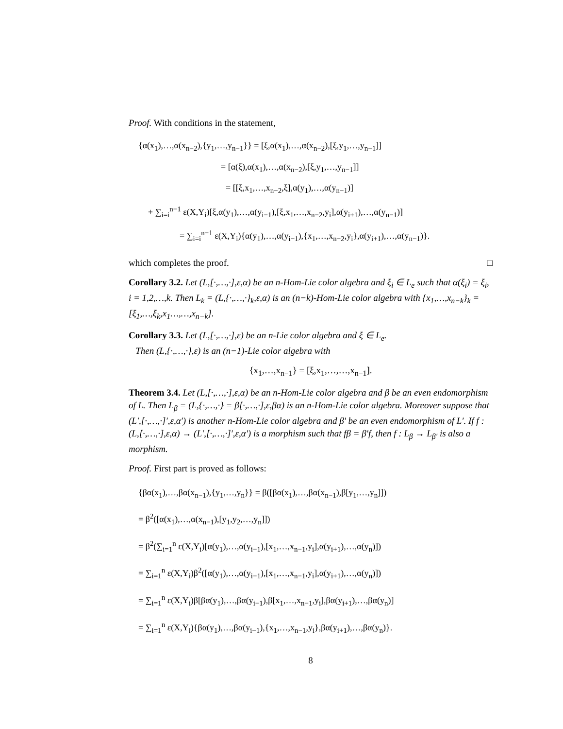Proof. With conditions in the statement,
{α(x<sub>1</sub>),…,α(x<sub>n−2</sub>),{y<sub>1</sub>,…,y<sub>n−1</sub>}} = [ξ,α(x<sub>1</sub>),…,α(x<sub>n−2</sub>),[ξ,y<sub>1</sub>,…,y<sub>n−1</sub>]]
= [α(ξ),α(x<sub>1</sub>),…,α(x<sub>n−2</sub>),[ξ,y<sub>1</sub>,…,y<sub>n−1</sub>]]
= [[ξ,x<sub>1</sub>,…,x<sub>n−2</sub>,ξ],α(y<sub>1</sub>),…,α(y<sub>n−1</sub>)]
+ ∑<sub>i=i</sub><sup>n−1</sup> ε(X,Y<sub>i</sub>)[ξ,α(y<sub>1</sub>),…,α(y<sub>i−1</sub>),[ξ,x<sub>1</sub>,…,x<sub>n−2</sub>,y<sub>i</sub>],α(y<sub>i+1</sub>),…,α(y<sub>n−1</sub>)]
= ∑<sub>i=i</sub><sup>n−1</sup> ε(X,Y<sub>i</sub>){α(y<sub>1</sub>),…,α(y<sub>i−1</sub>),{x<sub>1</sub>,…,x<sub>n−2</sub>,y<sub>i</sub>},α(y<sub>i+1</sub>),…,α(y<sub>n−1</sub>)}.
which completes the proof. □
Corollary 3.2. Let (L,[·,…,·],ε,α) be an n-Hom-Lie color algebra and ξ<sub>i</sub> ∈ L<sub>e</sub> such that α(ξ<sub>i</sub>) = ξ<sub>i</sub>, i = 1,2,…,k. Then L<sub>k</sub> = (L,{·,…,·}<sub>k</sub>,ε,α) is an (n−k)-Hom-Lie color algebra with {x<sub>1</sub>,…,x<sub>n−k</sub>}<sub>k</sub> = [ξ<sub>1</sub>,…,ξ<sub>k</sub>,x<sub>1</sub>…,…,x<sub>n−k</sub>].
Corollary 3.3. Let (L,[·,…,·],ε) be an n-Lie color algebra and ξ ∈ L<sub>e</sub>.
Then (L,{·,…,·},ε) is an (n−1)-Lie color algebra with
{x<sub>1</sub>,…,x<sub>n−1</sub>} = [ξ,x<sub>1</sub>,…,…,x<sub>n−1</sub>].
Theorem 3.4. Let (L,[·,…,·],ε,α) be an n-Hom-Lie color algebra and β be an even endomorphism of L. Then L<sub>β</sub> = (L,{·,…,·} = β[·,…,·],ε,βα) is an n-Hom-Lie color algebra. Moreover suppose that (L′,[·,…,·]′,ε,α′) is another n-Hom-Lie color algebra and β′ be an even endomorphism of L′. If f : (L,[·,…,·],ε,α) → (L′,[·,…,·]′,ε,α′) is a morphism such that fβ = β′f, then f : L<sub>β</sub> → L<sub>β′</sub> is also a morphism.
Proof. First part is proved as follows:
{βα(x<sub>1</sub>),…,βα(x<sub>n−1</sub>),{y<sub>1</sub>,…,y<sub>n</sub>}} = β([βα(x<sub>1</sub>),…,βα(x<sub>n−1</sub>),β[y<sub>1</sub>,…,y<sub>n</sub>]])
= β<sup>2</sup>([α(x<sub>1</sub>),…,α(x<sub>n−1</sub>),[y<sub>1</sub>,y<sub>2</sub>,…,y<sub>n</sub>]])
= β<sup>2</sup>(∑<sub>i=1</sub><sup>n</sup> ε(X,Y<sub>i</sub>)[α(y<sub>1</sub>),…,α(y<sub>i−1</sub>),[x<sub>1</sub>,…,x<sub>n−1</sub>,y<sub>i</sub>],α(y<sub>i+1</sub>),…,α(y<sub>n</sub>)])
= ∑<sub>i=1</sub><sup>n</sup> ε(X,Y<sub>i</sub>)β<sup>2</sup>([α(y<sub>1</sub>),…,α(y<sub>i−1</sub>),[x<sub>1</sub>,…,x<sub>n−1</sub>,y<sub>i</sub>],α(y<sub>i+1</sub>),…,α(y<sub>n</sub>)])
= ∑<sub>i=1</sub><sup>n</sup> ε(X,Y<sub>i</sub>)β[βα(y<sub>1</sub>),…,βα(y<sub>i−1</sub>),β[x<sub>1</sub>,…,x<sub>n−1</sub>,y<sub>i</sub>],βα(y<sub>i+1</sub>),…,βα(y<sub>n</sub>)]
= ∑<sub>i=1</sub><sup>n</sup> ε(X,Y<sub>i</sub>){βα(y<sub>1</sub>),…,βα(y<sub>i−1</sub>),{x<sub>1</sub>,…,x<sub>n−1</sub>,y<sub>i</sub>},βα(y<sub>i+1</sub>),…,βα(y<sub>n</sub>)}.
8